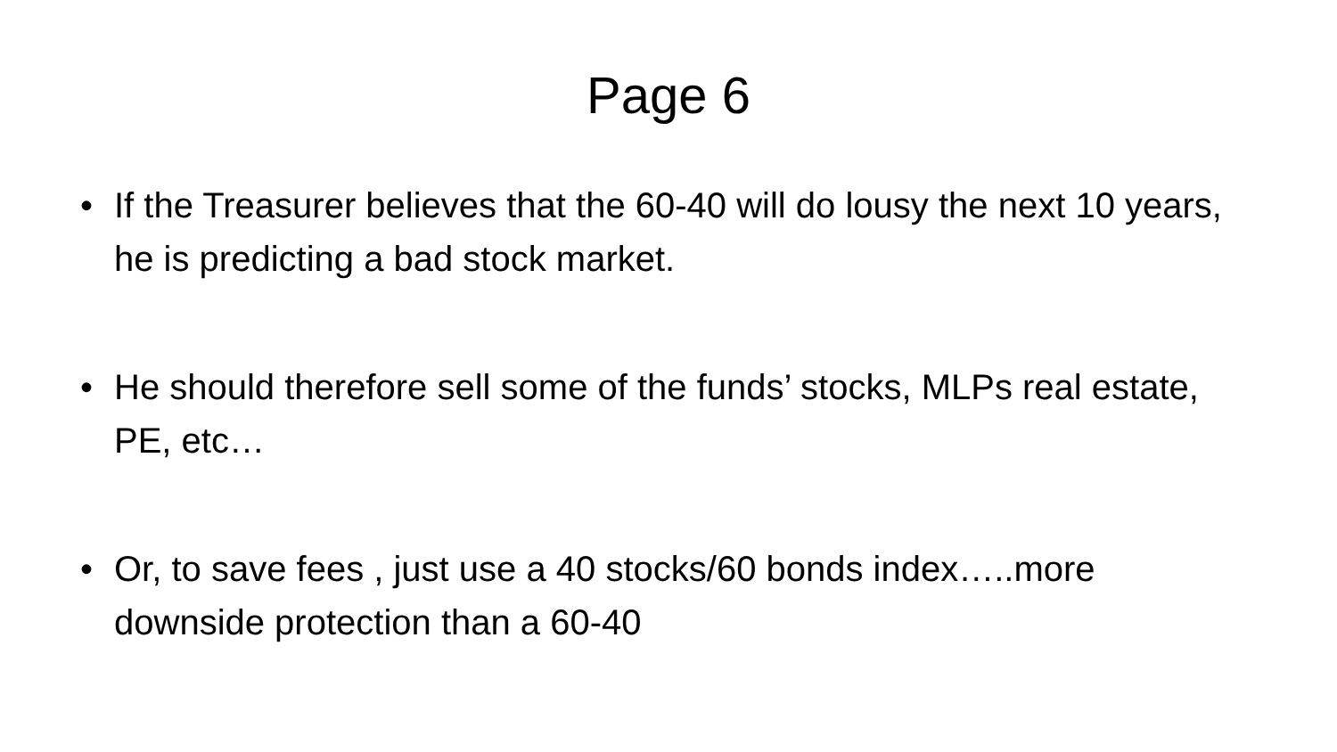Page 6
• If the Treasurer believes that the 60-40 will do lousy the next 10 years, he is predicting a bad stock market.
• He should therefore sell some of the funds’ stocks, MLPs real estate, PE, etc…
• Or, to save fees , just use a 40 stocks/60 bonds index…..more downside protection than a 60-40